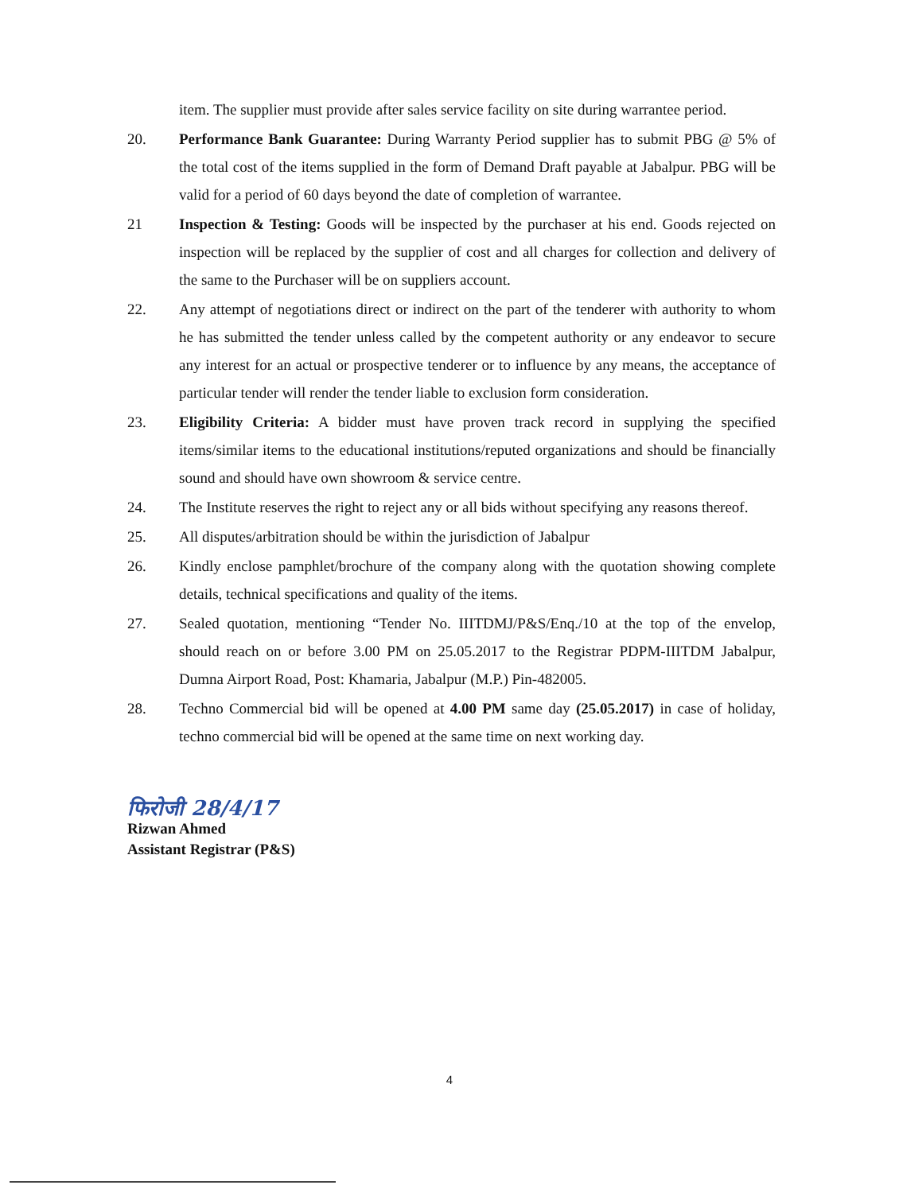item. The supplier must provide after sales service facility on site during warrantee period.
20. Performance Bank Guarantee: During Warranty Period supplier has to submit PBG @ 5% of the total cost of the items supplied in the form of Demand Draft payable at Jabalpur. PBG will be valid for a period of 60 days beyond the date of completion of warrantee.
21 Inspection & Testing: Goods will be inspected by the purchaser at his end. Goods rejected on inspection will be replaced by the supplier of cost and all charges for collection and delivery of the same to the Purchaser will be on suppliers account.
22. Any attempt of negotiations direct or indirect on the part of the tenderer with authority to whom he has submitted the tender unless called by the competent authority or any endeavor to secure any interest for an actual or prospective tenderer or to influence by any means, the acceptance of particular tender will render the tender liable to exclusion form consideration.
23. Eligibility Criteria: A bidder must have proven track record in supplying the specified items/similar items to the educational institutions/reputed organizations and should be financially sound and should have own showroom & service centre.
24. The Institute reserves the right to reject any or all bids without specifying any reasons thereof.
25. All disputes/arbitration should be within the jurisdiction of Jabalpur
26. Kindly enclose pamphlet/brochure of the company along with the quotation showing complete details, technical specifications and quality of the items.
27. Sealed quotation, mentioning “Tender No. IIITDMJ/P&S/Enq./10 at the top of the envelop, should reach on or before 3.00 PM on 25.05.2017 to the Registrar PDPM-IIITDM Jabalpur, Dumna Airport Road, Post: Khamaria, Jabalpur (M.P.) Pin-482005.
28. Techno Commercial bid will be opened at 4.00 PM same day (25.05.2017) in case of holiday, techno commercial bid will be opened at the same time on next working day.
फिरोजी 28/4/17
Rizwan Ahmed
Assistant Registrar (P&S)
4